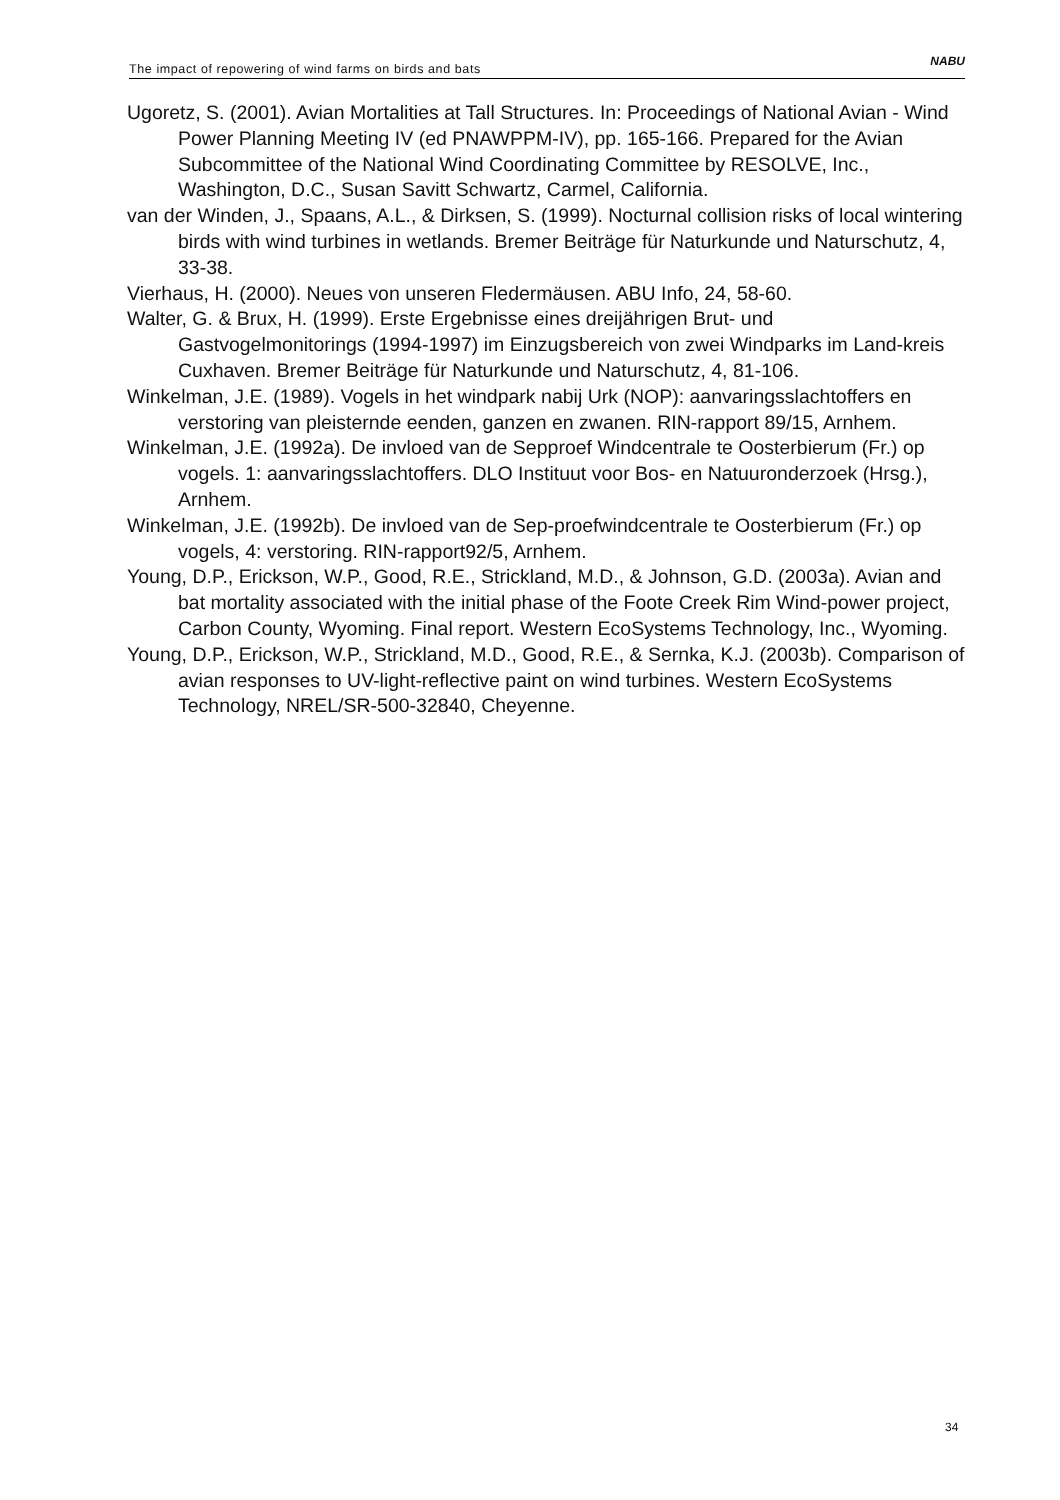The impact of repowering of wind farms on birds and bats NABU
Ugoretz, S. (2001). Avian Mortalities at Tall Structures. In: Proceedings of National Avian - Wind Power Planning Meeting IV (ed PNAWPPM-IV), pp. 165-166. Prepared for the Avian Subcommittee of the National Wind Coordinating Committee by RESOLVE, Inc., Washington, D.C., Susan Savitt Schwartz, Carmel, California.
van der Winden, J., Spaans, A.L., & Dirksen, S. (1999). Nocturnal collision risks of local wintering birds with wind turbines in wetlands. Bremer Beiträge für Naturkunde und Naturschutz, 4, 33-38.
Vierhaus, H. (2000). Neues von unseren Fledermäusen. ABU Info, 24, 58-60.
Walter, G. & Brux, H. (1999). Erste Ergebnisse eines dreijährigen Brut- und Gastvogelmonitorings (1994-1997) im Einzugsbereich von zwei Windparks im Land-kreis Cuxhaven. Bremer Beiträge für Naturkunde und Naturschutz, 4, 81-106.
Winkelman, J.E. (1989). Vogels in het windpark nabij Urk (NOP): aanvaringsslachtoffers en verstoring van pleisternde eenden, ganzen en zwanen. RIN-rapport 89/15, Arnhem.
Winkelman, J.E. (1992a). De invloed van de Sepproef Windcentrale te Oosterbierum (Fr.) op vogels. 1: aanvaringsslachtoffers. DLO Instituut voor Bos- en Natuuronderzoek (Hrsg.), Arnhem.
Winkelman, J.E. (1992b). De invloed van de Sep-proefwindcentrale te Oosterbierum (Fr.) op vogels, 4: verstoring. RIN-rapport92/5, Arnhem.
Young, D.P., Erickson, W.P., Good, R.E., Strickland, M.D., & Johnson, G.D. (2003a). Avian and bat mortality associated with the initial phase of the Foote Creek Rim Wind-power project, Carbon County, Wyoming. Final report. Western EcoSystems Technology, Inc., Wyoming.
Young, D.P., Erickson, W.P., Strickland, M.D., Good, R.E., & Sernka, K.J. (2003b). Comparison of avian responses to UV-light-reflective paint on wind turbines. Western EcoSystems Technology, NREL/SR-500-32840, Cheyenne.
34